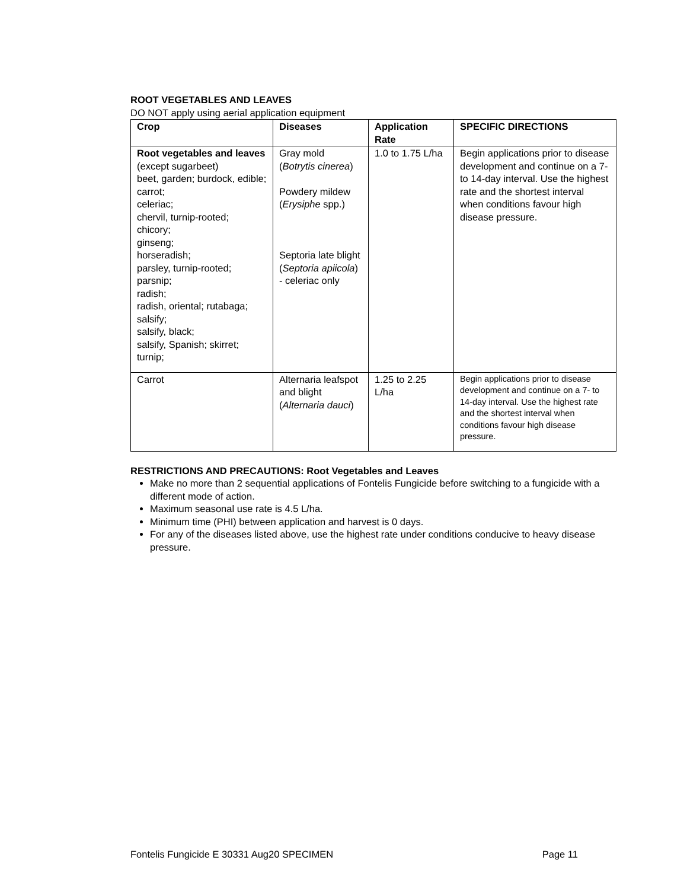ROOT VEGETABLES AND LEAVES
DO NOT apply using aerial application equipment
| Crop | Diseases | Application Rate | SPECIFIC DIRECTIONS |
| --- | --- | --- | --- |
| Root vegetables and leaves (except sugarbeet) beet, garden; burdock, edible; carrot; celeriac; chervil, turnip-rooted; chicory; ginseng; horseradish; parsley, turnip-rooted; parsnip; radish; radish, oriental; rutabaga; salsify; salsify, black; salsify, Spanish; skirret; turnip; | Gray mold ( Botrytis cinerea ) Powdery mildew ( Erysiphe spp.) Septoria late blight ( Septoria apiicola ) - celeriac only | 1.0 to 1.75 L/ha | Begin applications prior to disease development and continue on a 7- to 14-day interval. Use the highest rate and the shortest interval when conditions favour high disease pressure. |
| Carrot | Alternaria leafspot and blight ( Alternaria dauci ) | 1.25 to 2.25 L/ha | Begin applications prior to disease development and continue on a 7- to 14-day interval. Use the highest rate and the shortest interval when conditions favour high disease pressure. |
RESTRICTIONS AND PRECAUTIONS: Root Vegetables and Leaves
Make no more than 2 sequential applications of Fontelis Fungicide before switching to a fungicide with a different mode of action.
Maximum seasonal use rate is 4.5 L/ha.
Minimum time (PHI) between application and harvest is 0 days.
For any of the diseases listed above, use the highest rate under conditions conducive to heavy disease pressure.
Fontelis Fungicide E 30331 Aug20 SPECIMEN Page 11